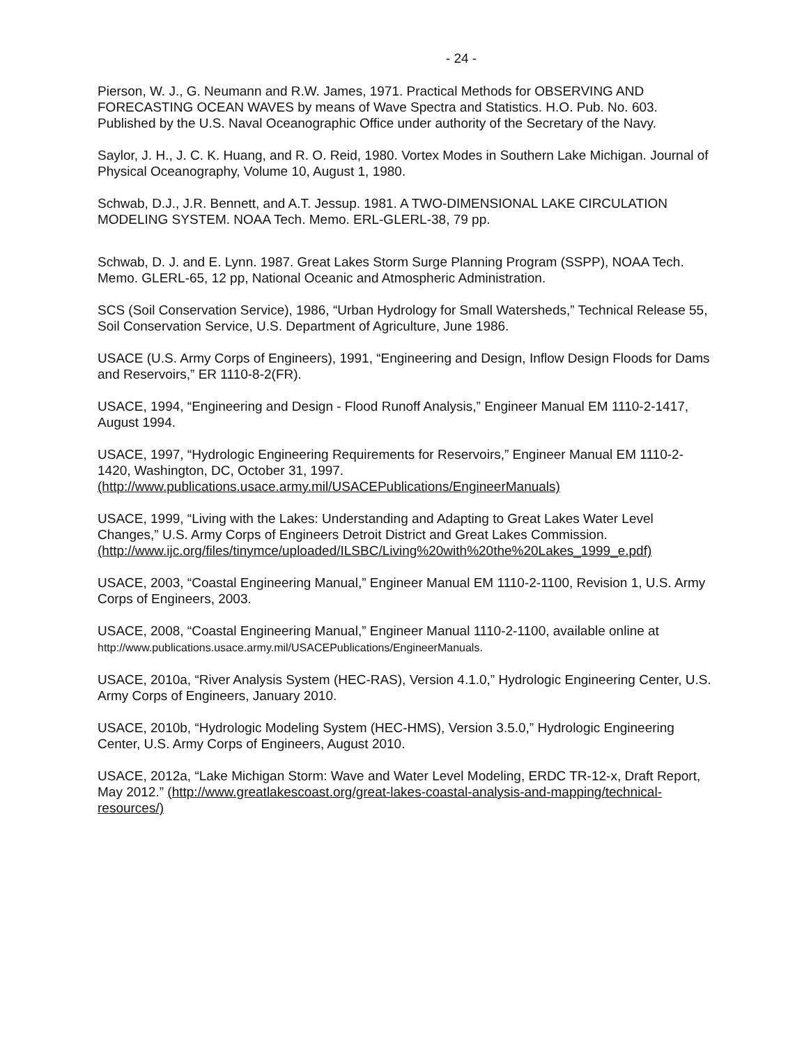- 24 -
Pierson, W. J., G. Neumann and R.W. James, 1971. Practical Methods for OBSERVING AND FORECASTING OCEAN WAVES by means of Wave Spectra and Statistics. H.O. Pub. No. 603. Published by the U.S. Naval Oceanographic Office under authority of the Secretary of the Navy.
Saylor, J. H., J. C. K. Huang, and R. O. Reid, 1980. Vortex Modes in Southern Lake Michigan. Journal of Physical Oceanography, Volume 10, August 1, 1980.
Schwab, D.J., J.R. Bennett, and A.T. Jessup. 1981. A TWO-DIMENSIONAL LAKE CIRCULATION MODELING SYSTEM. NOAA Tech. Memo. ERL-GLERL-38, 79 pp.
Schwab, D. J. and E. Lynn. 1987. Great Lakes Storm Surge Planning Program (SSPP), NOAA Tech. Memo. GLERL-65, 12 pp, National Oceanic and Atmospheric Administration.
SCS (Soil Conservation Service), 1986, “Urban Hydrology for Small Watersheds,” Technical Release 55, Soil Conservation Service, U.S. Department of Agriculture, June 1986.
USACE (U.S. Army Corps of Engineers), 1991, “Engineering and Design, Inflow Design Floods for Dams and Reservoirs,” ER 1110-8-2(FR).
USACE, 1994, “Engineering and Design - Flood Runoff Analysis,” Engineer Manual EM 1110-2-1417, August 1994.
USACE, 1997, “Hydrologic Engineering Requirements for Reservoirs,” Engineer Manual EM 1110-2-1420, Washington, DC, October 31, 1997. (http://www.publications.usace.army.mil/USACEPublications/EngineerManuals)
USACE, 1999, “Living with the Lakes: Understanding and Adapting to Great Lakes Water Level Changes,” U.S. Army Corps of Engineers Detroit District and Great Lakes Commission. (http://www.ijc.org/files/tinymce/uploaded/ILSBC/Living%20with%20the%20Lakes_1999_e.pdf)
USACE, 2003, “Coastal Engineering Manual,” Engineer Manual EM 1110-2-1100, Revision 1, U.S. Army Corps of Engineers, 2003.
USACE, 2008, “Coastal Engineering Manual,” Engineer Manual 1110-2-1100, available online at http://www.publications.usace.army.mil/USACEPublications/EngineerManuals.
USACE, 2010a, “River Analysis System (HEC-RAS), Version 4.1.0,” Hydrologic Engineering Center, U.S. Army Corps of Engineers, January 2010.
USACE, 2010b, “Hydrologic Modeling System (HEC-HMS), Version 3.5.0,” Hydrologic Engineering Center, U.S. Army Corps of Engineers, August 2010.
USACE, 2012a, “Lake Michigan Storm: Wave and Water Level Modeling, ERDC TR-12-x, Draft Report, May 2012.” (http://www.greatlakescoast.org/great-lakes-coastal-analysis-and-mapping/technical-resources/)